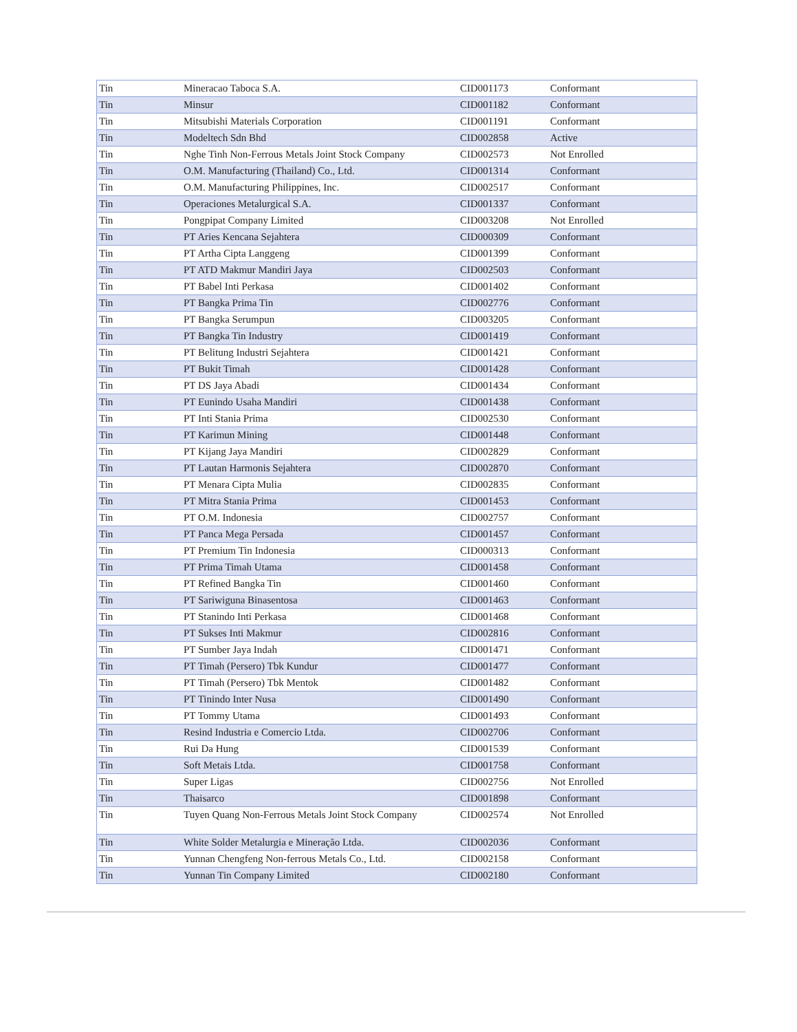| Tin | Mineracao Taboca S.A. | CID001173 | Conformant |
| Tin | Minsur | CID001182 | Conformant |
| Tin | Mitsubishi Materials Corporation | CID001191 | Conformant |
| Tin | Modeltech Sdn Bhd | CID002858 | Active |
| Tin | Nghe Tinh Non-Ferrous Metals Joint Stock Company | CID002573 | Not Enrolled |
| Tin | O.M. Manufacturing (Thailand) Co., Ltd. | CID001314 | Conformant |
| Tin | O.M. Manufacturing Philippines, Inc. | CID002517 | Conformant |
| Tin | Operaciones Metalurgical S.A. | CID001337 | Conformant |
| Tin | Pongpipat Company Limited | CID003208 | Not Enrolled |
| Tin | PT Aries Kencana Sejahtera | CID000309 | Conformant |
| Tin | PT Artha Cipta Langgeng | CID001399 | Conformant |
| Tin | PT ATD Makmur Mandiri Jaya | CID002503 | Conformant |
| Tin | PT Babel Inti Perkasa | CID001402 | Conformant |
| Tin | PT Bangka Prima Tin | CID002776 | Conformant |
| Tin | PT Bangka Serumpun | CID003205 | Conformant |
| Tin | PT Bangka Tin Industry | CID001419 | Conformant |
| Tin | PT Belitung Industri Sejahtera | CID001421 | Conformant |
| Tin | PT Bukit Timah | CID001428 | Conformant |
| Tin | PT DS Jaya Abadi | CID001434 | Conformant |
| Tin | PT Eunindo Usaha Mandiri | CID001438 | Conformant |
| Tin | PT Inti Stania Prima | CID002530 | Conformant |
| Tin | PT Karimun Mining | CID001448 | Conformant |
| Tin | PT Kijang Jaya Mandiri | CID002829 | Conformant |
| Tin | PT Lautan Harmonis Sejahtera | CID002870 | Conformant |
| Tin | PT Menara Cipta Mulia | CID002835 | Conformant |
| Tin | PT Mitra Stania Prima | CID001453 | Conformant |
| Tin | PT O.M. Indonesia | CID002757 | Conformant |
| Tin | PT Panca Mega Persada | CID001457 | Conformant |
| Tin | PT Premium Tin Indonesia | CID000313 | Conformant |
| Tin | PT Prima Timah Utama | CID001458 | Conformant |
| Tin | PT Refined Bangka Tin | CID001460 | Conformant |
| Tin | PT Sariwiguna Binasentosa | CID001463 | Conformant |
| Tin | PT Stanindo Inti Perkasa | CID001468 | Conformant |
| Tin | PT Sukses Inti Makmur | CID002816 | Conformant |
| Tin | PT Sumber Jaya Indah | CID001471 | Conformant |
| Tin | PT Timah (Persero) Tbk Kundur | CID001477 | Conformant |
| Tin | PT Timah (Persero) Tbk Mentok | CID001482 | Conformant |
| Tin | PT Tinindo Inter Nusa | CID001490 | Conformant |
| Tin | PT Tommy Utama | CID001493 | Conformant |
| Tin | Resind Industria e Comercio Ltda. | CID002706 | Conformant |
| Tin | Rui Da Hung | CID001539 | Conformant |
| Tin | Soft Metais Ltda. | CID001758 | Conformant |
| Tin | Super Ligas | CID002756 | Not Enrolled |
| Tin | Thaisarco | CID001898 | Conformant |
| Tin | Tuyen Quang Non-Ferrous Metals Joint Stock Company | CID002574 | Not Enrolled |
| Tin | White Solder Metalurgia e Mineração Ltda. | CID002036 | Conformant |
| Tin | Yunnan Chengfeng Non-ferrous Metals Co., Ltd. | CID002158 | Conformant |
| Tin | Yunnan Tin Company Limited | CID002180 | Conformant |